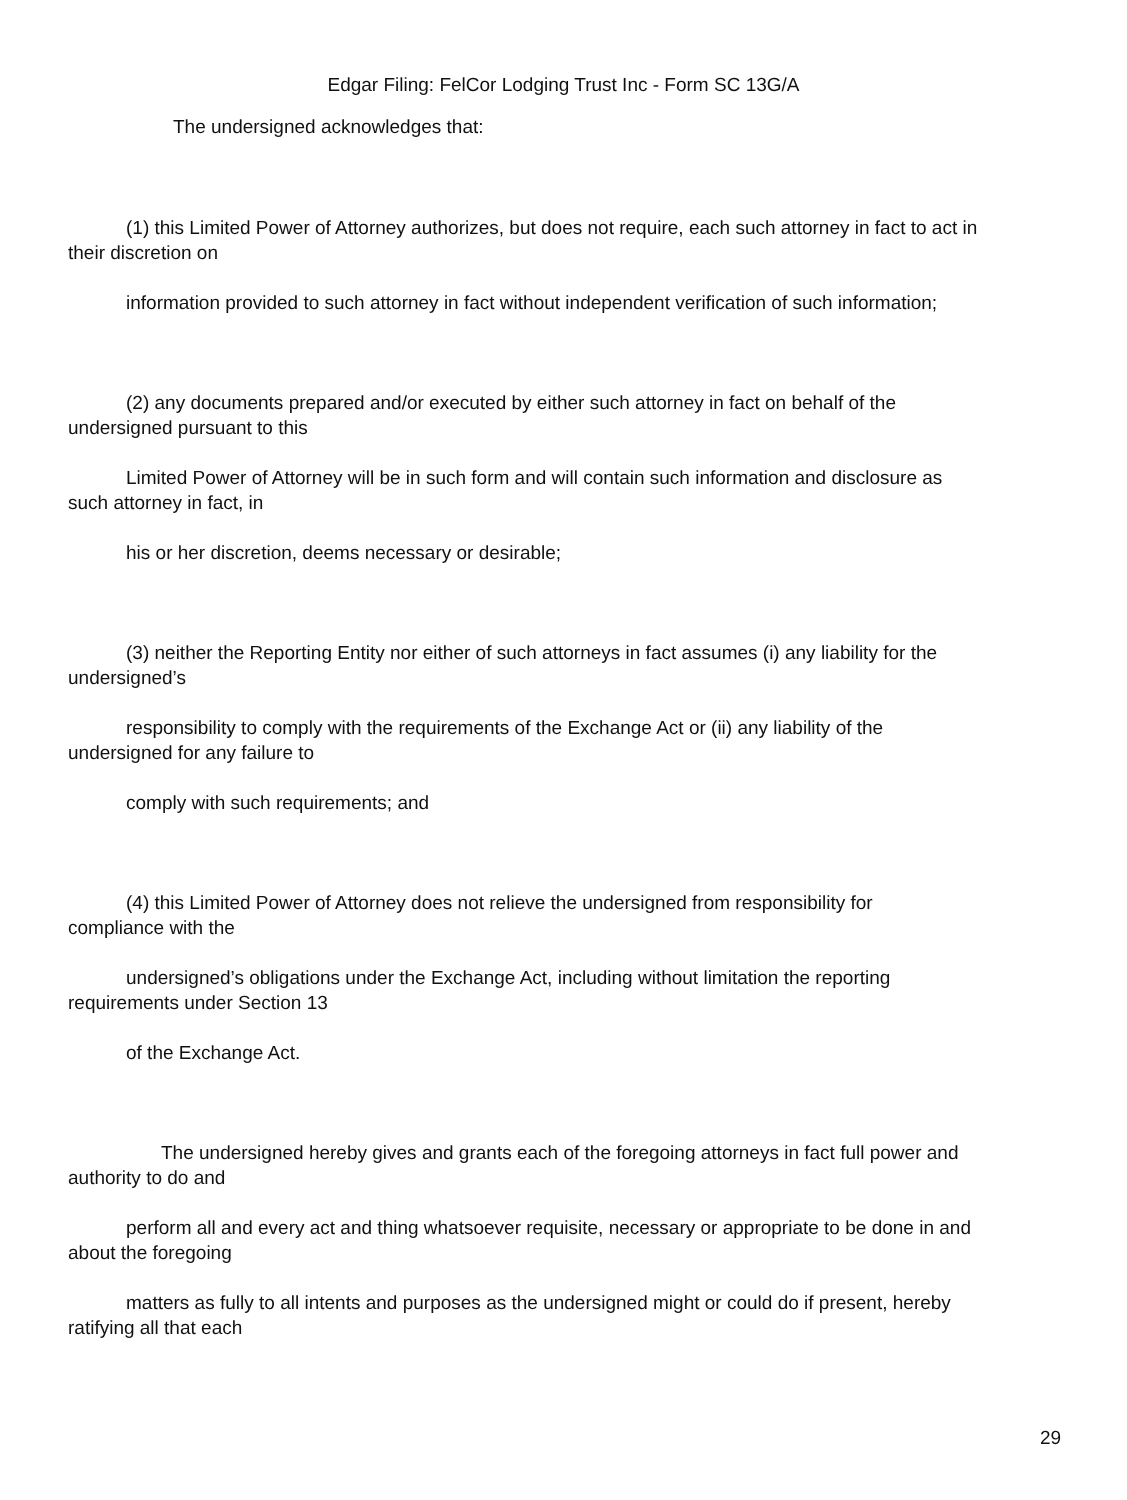Edgar Filing: FelCor Lodging Trust Inc - Form SC 13G/A
The undersigned acknowledges that:
(1) this Limited Power of Attorney authorizes, but does not require, each such attorney in fact to act in
their discretion on
information provided to such attorney in fact without independent verification of such information;
(2) any documents prepared and/or executed by either such attorney in fact on behalf of the
undersigned pursuant to this
Limited Power of Attorney will be in such form and will contain such information and disclosure as
such attorney in fact, in
his or her discretion, deems necessary or desirable;
(3) neither the Reporting Entity nor either of such attorneys in fact assumes (i) any liability for the
undersigned’s
responsibility to comply with the requirements of the Exchange Act or (ii) any liability of the
undersigned for any failure to
comply with such requirements; and
(4) this Limited Power of Attorney does not relieve the undersigned from responsibility for
compliance with the
undersigned’s obligations under the Exchange Act, including without limitation the reporting
requirements under Section 13
of the Exchange Act.
The undersigned hereby gives and grants each of the foregoing attorneys in fact full power and
authority to do and
perform all and every act and thing whatsoever requisite, necessary or appropriate to be done in and
about the foregoing
matters as fully to all intents and purposes as the undersigned might or could do if present, hereby
ratifying all that each
29